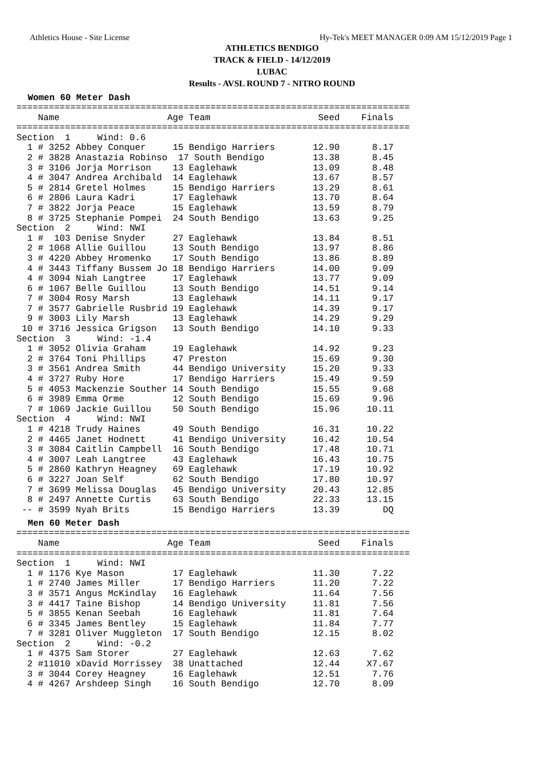Athletics House - Site License Hy-Tek's MEET MANAGER 0:09 AM 15/12/2019 Page 1
ATHLETICS BENDIGO
TRACK & FIELD - 14/12/2019
LUBAC
Results - AVSL ROUND 7 - NITRO ROUND
Women 60 Meter Dash
=========================================================================
    Name                    Age Team                    Seed    Finals
=========================================================================
Section  1     Wind: 0.6
  1 # 3252 Abbey Conquer     15 Bendigo Harriers       12.90      8.17
  2 # 3828 Anastazia Robinso  17 South Bendigo         13.38      8.45
  3 # 3106 Jorja Morrison    13 Eaglehawk              13.09      8.48
  4 # 3047 Andrea Archibald  14 Eaglehawk              13.67      8.57
  5 # 2814 Gretel Holmes     15 Bendigo Harriers       13.29      8.61
  6 # 2806 Laura Kadri       17 Eaglehawk              13.70      8.64
  7 # 3822 Jorja Peace       15 Eaglehawk              13.59      8.79
  8 # 3725 Stephanie Pompei  24 South Bendigo          13.63      9.25
Section  2     Wind: NWI
  1 #  103 Denise Snyder     27 Eaglehawk              13.84      8.51
  2 # 1068 Allie Guillou     13 South Bendigo          13.97      8.86
  3 # 4220 Abbey Hromenko    17 South Bendigo          13.86      8.89
  4 # 3443 Tiffany Bussem Jo 18 Bendigo Harriers       14.00      9.09
  4 # 3094 Niah Langtree     17 Eaglehawk              13.77      9.09
  6 # 1067 Belle Guillou     13 South Bendigo          14.51      9.14
  7 # 3004 Rosy Marsh        13 Eaglehawk              14.11      9.17
  7 # 3577 Gabrielle Rusbrid 19 Eaglehawk              14.39      9.17
  9 # 3003 Lily Marsh        13 Eaglehawk              14.29      9.29
 10 # 3716 Jessica Grigson   13 South Bendigo          14.10      9.33
Section  3     Wind: -1.4
  1 # 3052 Olivia Graham     19 Eaglehawk              14.92      9.23
  2 # 3764 Toni Phillips     47 Preston                15.69      9.30
  3 # 3561 Andrea Smith      44 Bendigo University     15.20      9.33
  4 # 3727 Ruby Hore         17 Bendigo Harriers       15.49      9.59
  5 # 4053 Mackenzie Souther 14 South Bendigo          15.55      9.68
  6 # 3989 Emma Orme         12 South Bendigo          15.69      9.96
  7 # 1069 Jackie Guillou    50 South Bendigo          15.96     10.11
Section  4     Wind: NWI
  1 # 4218 Trudy Haines      49 South Bendigo          16.31     10.22
  2 # 4465 Janet Hodnett     41 Bendigo University     16.42     10.54
  3 # 3084 Caitlin Campbell  16 South Bendigo          17.48     10.71
  4 # 3007 Leah Langtree     43 Eaglehawk              16.43     10.75
  5 # 2860 Kathryn Heagney   69 Eaglehawk              17.19     10.92
  6 # 3227 Joan Self         62 South Bendigo          17.80     10.97
  7 # 3699 Melissa Douglas   45 Bendigo University     20.43     12.85
  8 # 2497 Annette Curtis    63 South Bendigo          22.33     13.15
 -- # 3599 Nyah Brits        15 Bendigo Harriers       13.39        DQ
Men 60 Meter Dash
=========================================================================
    Name                    Age Team                    Seed    Finals
=========================================================================
Section  1     Wind: NWI
  1 # 1176 Kye Mason         17 Eaglehawk              11.30      7.22
  1 # 2740 James Miller      17 Bendigo Harriers       11.20      7.22
  3 # 3571 Angus McKindlay   16 Eaglehawk              11.64      7.56
  3 # 4417 Taine Bishop      14 Bendigo University     11.81      7.56
  5 # 3855 Kenan Seebah      16 Eaglehawk              11.81      7.64
  6 # 3345 James Bentley     15 Eaglehawk              11.84      7.77
  7 # 3281 Oliver Muggleton  17 South Bendigo          12.15      8.02
Section  2     Wind: -0.2
  1 # 4375 Sam Storer        27 Eaglehawk              12.63      7.62
  2 #11010 xDavid Morrissey  38 Unattached             12.44     X7.67
  3 # 3044 Corey Heagney     16 Eaglehawk              12.51      7.76
  4 # 4267 Arshdeep Singh    16 South Bendigo          12.70      8.09